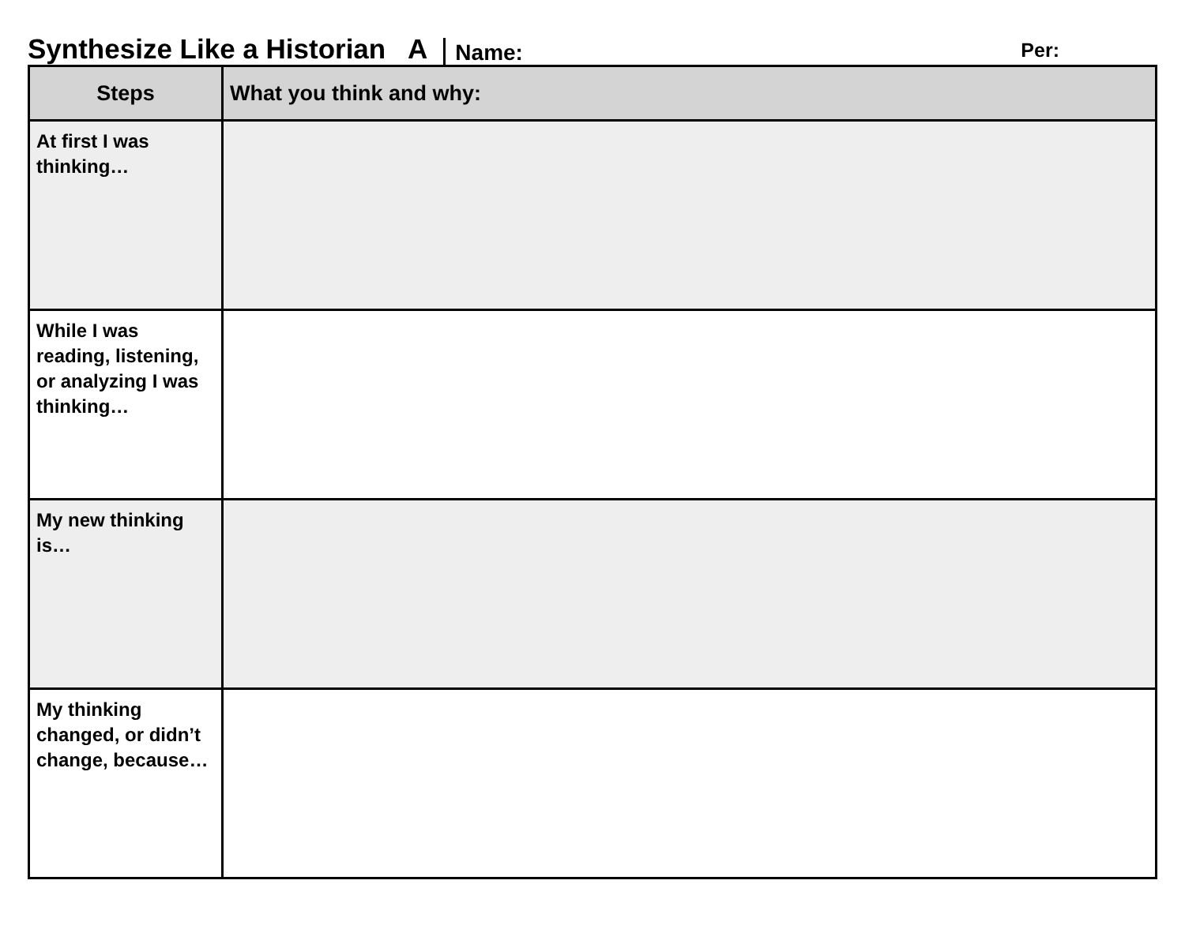Synthesize Like a Historian A Name: Per:
| Steps | What you think and why: |
| --- | --- |
| At first I was thinking… | |
| While I was reading, listening, or analyzing I was thinking… | |
| My new thinking is… | |
| My thinking changed, or didn’t change, because… | |